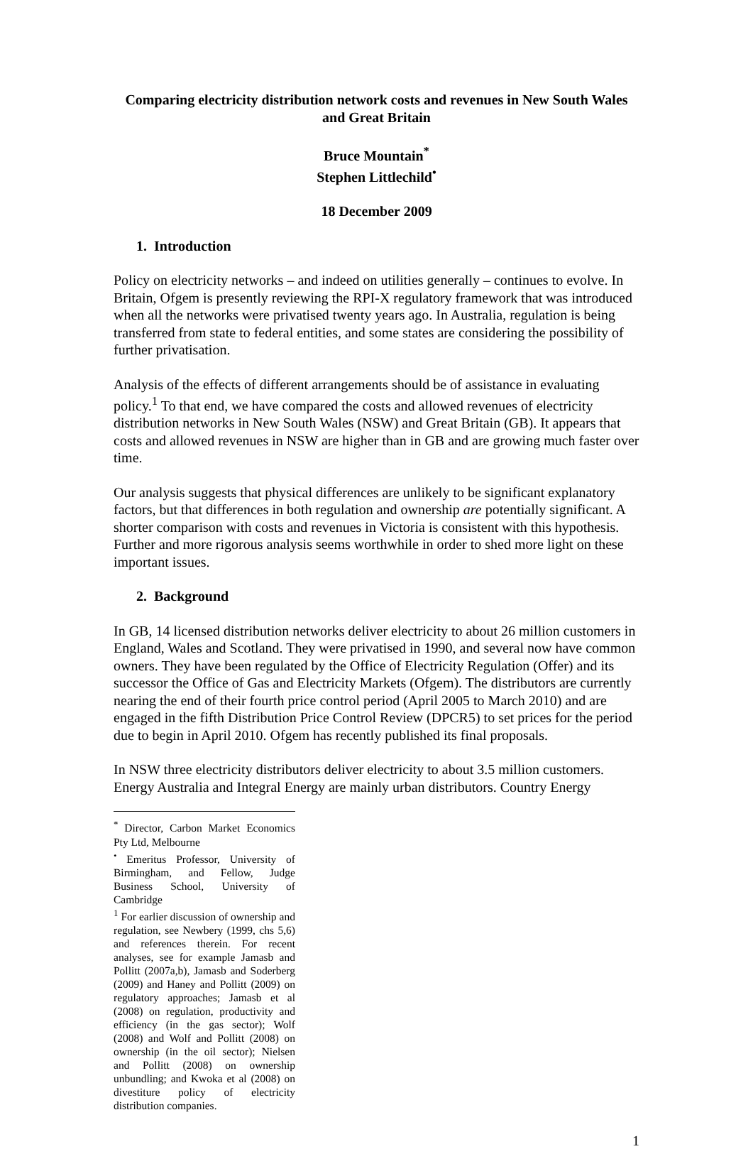Comparing electricity distribution network costs and revenues in New South Wales and Great Britain
Bruce Mountain<sup>*</sup>
Stephen Littlechild<sup>•</sup>
18 December 2009
1. Introduction
Policy on electricity networks – and indeed on utilities generally – continues to evolve. In Britain, Ofgem is presently reviewing the RPI-X regulatory framework that was introduced when all the networks were privatised twenty years ago. In Australia, regulation is being transferred from state to federal entities, and some states are considering the possibility of further privatisation.
Analysis of the effects of different arrangements should be of assistance in evaluating policy.<sup>1</sup> To that end, we have compared the costs and allowed revenues of electricity distribution networks in New South Wales (NSW) and Great Britain (GB). It appears that costs and allowed revenues in NSW are higher than in GB and are growing much faster over time.
Our analysis suggests that physical differences are unlikely to be significant explanatory factors, but that differences in both regulation and ownership are potentially significant. A shorter comparison with costs and revenues in Victoria is consistent with this hypothesis. Further and more rigorous analysis seems worthwhile in order to shed more light on these important issues.
2. Background
In GB, 14 licensed distribution networks deliver electricity to about 26 million customers in England, Wales and Scotland. They were privatised in 1990, and several now have common owners. They have been regulated by the Office of Electricity Regulation (Offer) and its successor the Office of Gas and Electricity Markets (Ofgem). The distributors are currently nearing the end of their fourth price control period (April 2005 to March 2010) and are engaged in the fifth Distribution Price Control Review (DPCR5) to set prices for the period due to begin in April 2010. Ofgem has recently published its final proposals.
In NSW three electricity distributors deliver electricity to about 3.5 million customers. Energy Australia and Integral Energy are mainly urban distributors. Country Energy
<sup>*</sup> Director, Carbon Market Economics Pty Ltd, Melbourne
<sup>•</sup> Emeritus Professor, University of Birmingham, and Fellow, Judge Business School, University of Cambridge
<sup>1</sup> For earlier discussion of ownership and regulation, see Newbery (1999, chs 5,6) and references therein. For recent analyses, see for example Jamasb and Pollitt (2007a,b), Jamasb and Soderberg (2009) and Haney and Pollitt (2009) on regulatory approaches; Jamasb et al (2008) on regulation, productivity and efficiency (in the gas sector); Wolf (2008) and Wolf and Pollitt (2008) on ownership (in the oil sector); Nielsen and Pollitt (2008) on ownership unbundling; and Kwoka et al (2008) on divestiture policy of electricity distribution companies.
1